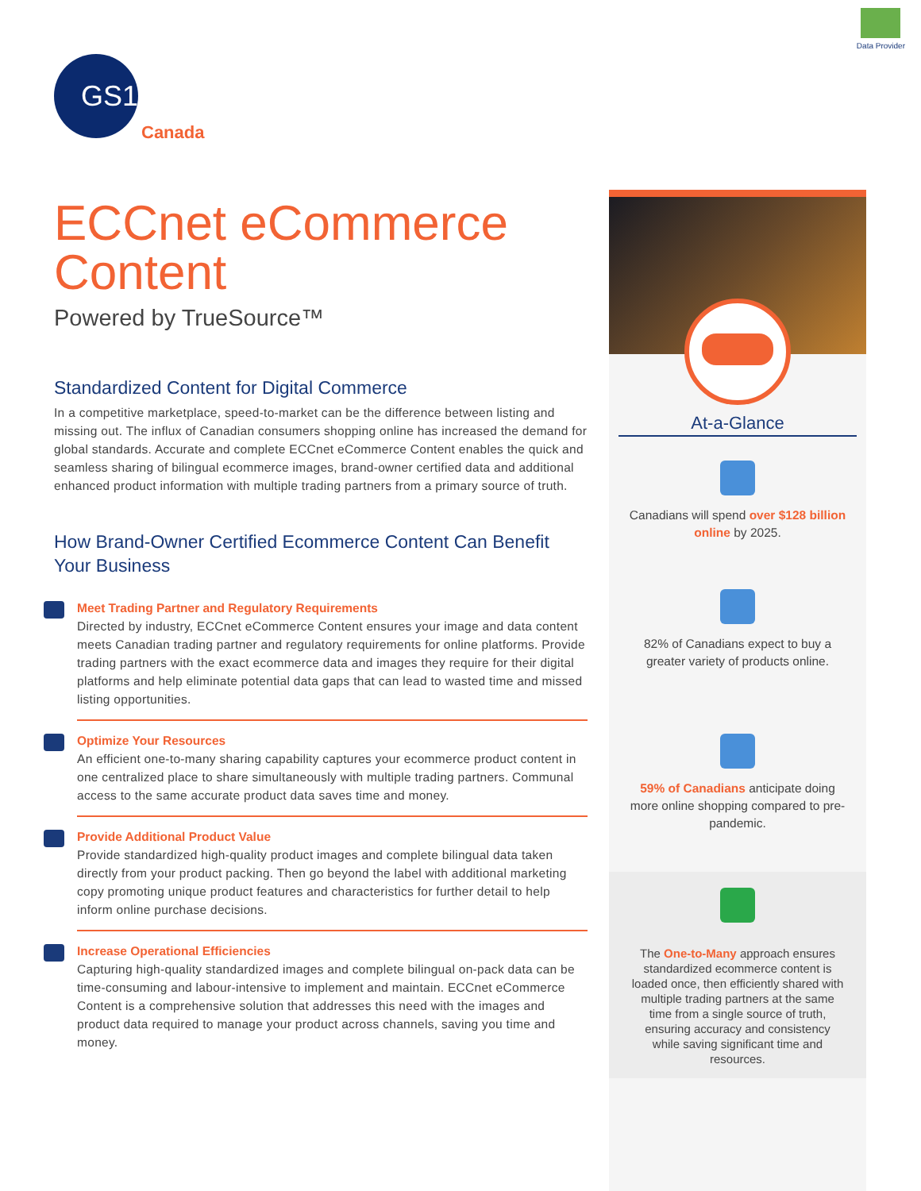Data Provider
GS1
Canada
ECCnet eCommerce Content
Powered by TrueSource™
Standardized Content for Digital Commerce
In a competitive marketplace, speed-to-market can be the difference between listing and missing out. The influx of Canadian consumers shopping online has increased the demand for global standards. Accurate and complete ECCnet eCommerce Content enables the quick and seamless sharing of bilingual ecommerce images, brand-owner certified data and additional enhanced product information with multiple trading partners from a primary source of truth.
How Brand-Owner Certified Ecommerce Content Can Benefit Your Business
Meet Trading Partner and Regulatory Requirements
Directed by industry, ECCnet eCommerce Content ensures your image and data content meets Canadian trading partner and regulatory requirements for online platforms. Provide trading partners with the exact ecommerce data and images they require for their digital platforms and help eliminate potential data gaps that can lead to wasted time and missed listing opportunities.
Optimize Your Resources
An efficient one-to-many sharing capability captures your ecommerce product content in one centralized place to share simultaneously with multiple trading partners. Communal access to the same accurate product data saves time and money.
Provide Additional Product Value
Provide standardized high-quality product images and complete bilingual data taken directly from your product packing. Then go beyond the label with additional marketing copy promoting unique product features and characteristics for further detail to help inform online purchase decisions.
Increase Operational Efficiencies
Capturing high-quality standardized images and complete bilingual on-pack data can be time-consuming and labour-intensive to implement and maintain. ECCnet eCommerce Content is a comprehensive solution that addresses this need with the images and product data required to manage your product across channels, saving you time and money.
At-a-Glance
Canadians will spend over $128 billion online by 2025.
82% of Canadians expect to buy a greater variety of products online.
59% of Canadians anticipate doing more online shopping compared to pre-pandemic.
The One-to-Many approach ensures standardized ecommerce content is loaded once, then efficiently shared with multiple trading partners at the same time from a single source of truth, ensuring accuracy and consistency while saving significant time and resources.